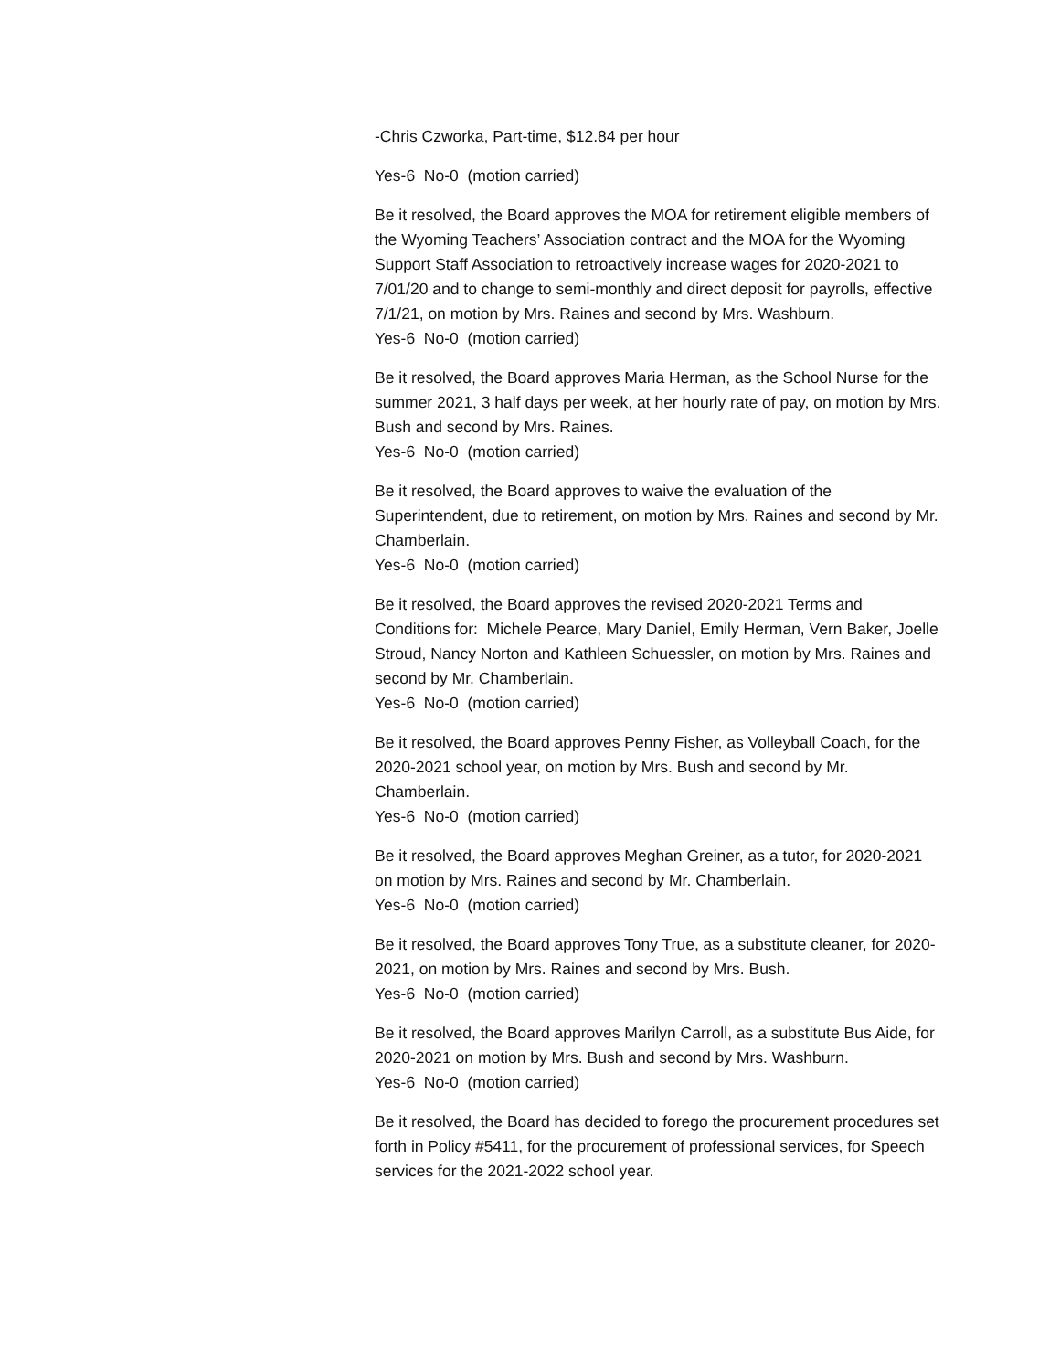-Chris Czworka, Part-time, $12.84 per hour
Yes-6 No-0 (motion carried)
Be it resolved, the Board approves the MOA for retirement eligible members of the Wyoming Teachers’ Association contract and the MOA for the Wyoming Support Staff Association to retroactively increase wages for 2020-2021 to 7/01/20 and to change to semi-monthly and direct deposit for payrolls, effective 7/1/21, on motion by Mrs. Raines and second by Mrs. Washburn.
Yes-6 No-0 (motion carried)
Be it resolved, the Board approves Maria Herman, as the School Nurse for the summer 2021, 3 half days per week, at her hourly rate of pay, on motion by Mrs. Bush and second by Mrs. Raines.
Yes-6 No-0 (motion carried)
Be it resolved, the Board approves to waive the evaluation of the Superintendent, due to retirement, on motion by Mrs. Raines and second by Mr. Chamberlain.
Yes-6 No-0 (motion carried)
Be it resolved, the Board approves the revised 2020-2021 Terms and Conditions for: Michele Pearce, Mary Daniel, Emily Herman, Vern Baker, Joelle Stroud, Nancy Norton and Kathleen Schuessler, on motion by Mrs. Raines and second by Mr. Chamberlain.
Yes-6 No-0 (motion carried)
Be it resolved, the Board approves Penny Fisher, as Volleyball Coach, for the 2020-2021 school year, on motion by Mrs. Bush and second by Mr. Chamberlain.
Yes-6 No-0 (motion carried)
Be it resolved, the Board approves Meghan Greiner, as a tutor, for 2020-2021 on motion by Mrs. Raines and second by Mr. Chamberlain.
Yes-6 No-0 (motion carried)
Be it resolved, the Board approves Tony True, as a substitute cleaner, for 2020-2021, on motion by Mrs. Raines and second by Mrs. Bush.
Yes-6 No-0 (motion carried)
Be it resolved, the Board approves Marilyn Carroll, as a substitute Bus Aide, for 2020-2021 on motion by Mrs. Bush and second by Mrs. Washburn.
Yes-6 No-0 (motion carried)
Be it resolved, the Board has decided to forego the procurement procedures set forth in Policy #5411, for the procurement of professional services, for Speech services for the 2021-2022 school year.